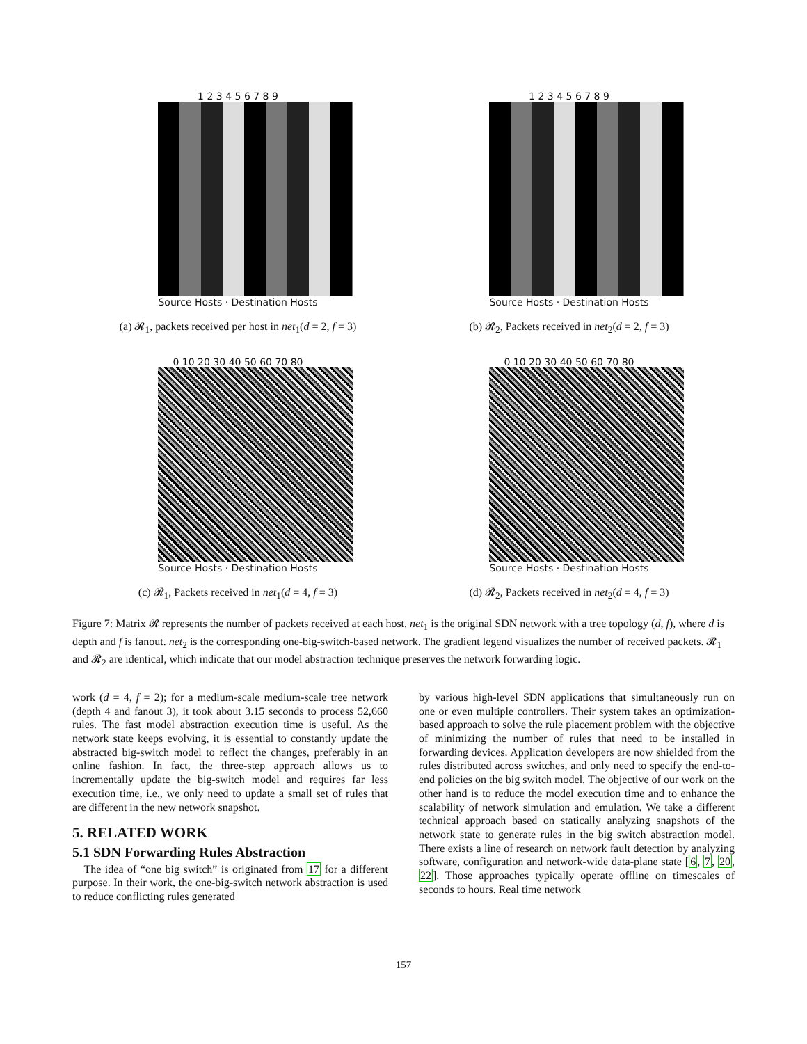1 2 3 4 5 6 7 8 9
Source Hosts · Destination Hosts
(a) 𝓡<sub>1</sub>, packets received per host in net<sub>1</sub>(d = 2, f = 3)
1 2 3 4 5 6 7 8 9
Source Hosts · Destination Hosts
(b) 𝓡<sub>2</sub>, Packets received in net<sub>2</sub>(d = 2, f = 3)
0 10 20 30 40 50 60 70 80
Source Hosts · Destination Hosts
(c) 𝓡<sub>1</sub>, Packets received in net<sub>1</sub>(d = 4, f = 3)
0 10 20 30 40 50 60 70 80
Source Hosts · Destination Hosts
(d) 𝓡<sub>2</sub>, Packets received in net<sub>2</sub>(d = 4, f = 3)
Figure 7: Matrix 𝓡 represents the number of packets received at each host. net<sub>1</sub> is the original SDN network with a tree topology (d, f), where d is depth and f is fanout. net<sub>2</sub> is the corresponding one-big-switch-based network. The gradient legend visualizes the number of received packets. 𝓡<sub>1</sub> and 𝓡<sub>2</sub> are identical, which indicate that our model abstraction technique preserves the network forwarding logic.
work (d = 4, f = 2); for a medium-scale medium-scale tree network (depth 4 and fanout 3), it took about 3.15 seconds to process 52,660 rules. The fast model abstraction execution time is useful. As the network state keeps evolving, it is essential to constantly update the abstracted big-switch model to reflect the changes, preferably in an online fashion. In fact, the three-step approach allows us to incrementally update the big-switch model and requires far less execution time, i.e., we only need to update a small set of rules that are different in the new network snapshot.
5. RELATED WORK
5.1 SDN Forwarding Rules Abstraction
The idea of “one big switch” is originated from 17 for a different purpose. In their work, the one-big-switch network abstraction is used to reduce conflicting rules generated
by various high-level SDN applications that simultaneously run on one or even multiple controllers. Their system takes an optimization-based approach to solve the rule placement problem with the objective of minimizing the number of rules that need to be installed in forwarding devices. Application developers are now shielded from the rules distributed across switches, and only need to specify the end-to-end policies on the big switch model. The objective of our work on the other hand is to reduce the model execution time and to enhance the scalability of network simulation and emulation. We take a different technical approach based on statically analyzing snapshots of the network state to generate rules in the big switch abstraction model. There exists a line of research on network fault detection by analyzing software, configuration and network-wide data-plane state [6, 7, 20, 22]. Those approaches typically operate offline on timescales of seconds to hours. Real time network
157